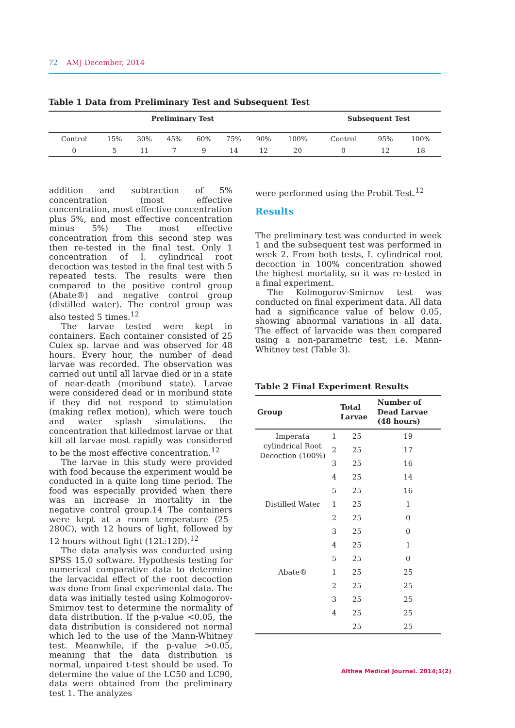72 AMJ December, 2014
Table 1 Data from Preliminary Test and Subsequent Test
| Preliminary Test | | | | | | | | Subsequent Test | | |
| --- | --- | --- | --- | --- | --- | --- | --- | --- | --- | --- |
| Control | 15% | 30% | 45% | 60% | 75% | 90% | 100% | Control | 95% | 100% |
| 0 | 5 | 11 | 7 | 9 | 14 | 12 | 20 | 0 | 12 | 18 |
addition and subtraction of 5% concentration (most effective concentration, most effective concentration plus 5%, and most effective concentration minus 5%) The most effective concentration from this second step was then re-tested in the final test. Only 1 concentration of I. cylindrical root decoction was tested in the final test with 5 repeated tests. The results were then compared to the positive control group (Abate®) and negative control group (distilled water). The control group was also tested 5 times.<sup>12</sup>
The larvae tested were kept in containers. Each container consisted of 25 Culex sp. larvae and was observed for 48 hours. Every hour, the number of dead larvae was recorded. The observation was carried out until all larvae died or in a state of near-death (moribund state). Larvae were considered dead or in moribund state if they did not respond to stimulation (making reflex motion), which were touch and water splash simulations. the concentration that killedmost larvae or that kill all larvae most rapidly was considered to be the most effective concentration.<sup>12</sup>
The larvae in this study were provided with food because the experiment would be conducted in a quite long time period. The food was especially provided when there was an increase in mortality in the negative control group.14 The containers were kept at a room temperature (25–280C), with 12 hours of light, followed by 12 hours without light (12L:12D).<sup>12</sup>
The data analysis was conducted using SPSS 15.0 software. Hypothesis testing for numerical comparative data to determine the larvacidal effect of the root decoction was done from final experimental data. The data was initially tested using Kolmogorov-Smirnov test to determine the normality of data distribution. If the p-value <0.05, the data distribution is considered not normal which led to the use of the Mann-Whitney test. Meanwhile, if the p-value >0.05, meaning that the data distribution is normal, unpaired t-test should be used. To determine the value of the LC50 and LC90, data were obtained from the preliminary test 1. The analyzes
were performed using the Probit Test.<sup>12</sup>
Results
The preliminary test was conducted in week 1 and the subsequent test was performed in week 2. From both tests, I. cylindrical root decoction in 100% concentration showed the highest mortality, so it was re-tested in a final experiment.
The Kolmogorov-Smirnov test was conducted on final experiment data. All data had a significance value of below 0.05, showing abnormal variations in all data. The effect of larvacide was then compared using a non-parametric test, i.e. Mann-Whitney test (Table 3).
Table 2 Final Experiment Results
| Group | | Total Larvae | Number of Dead Larvae (48 hours) |
| --- | --- | --- | --- |
| Imperata cylindrical Root Decoction (100%) | 1 | 25 | 19 |
| | 2 | 25 | 17 |
| | 3 | 25 | 16 |
| | 4 | 25 | 14 |
| | 5 | 25 | 16 |
| Distilled Water | 1 | 25 | 1 |
| | 2 | 25 | 0 |
| | 3 | 25 | 0 |
| | 4 | 25 | 1 |
| | 5 | 25 | 0 |
| Abate® | 1 | 25 | 25 |
| | 2 | 25 | 25 |
| | 3 | 25 | 25 |
| | 4 | 25 | 25 |
| | | 25 | 25 |
Althea Medical Journal. 2014;1(2)